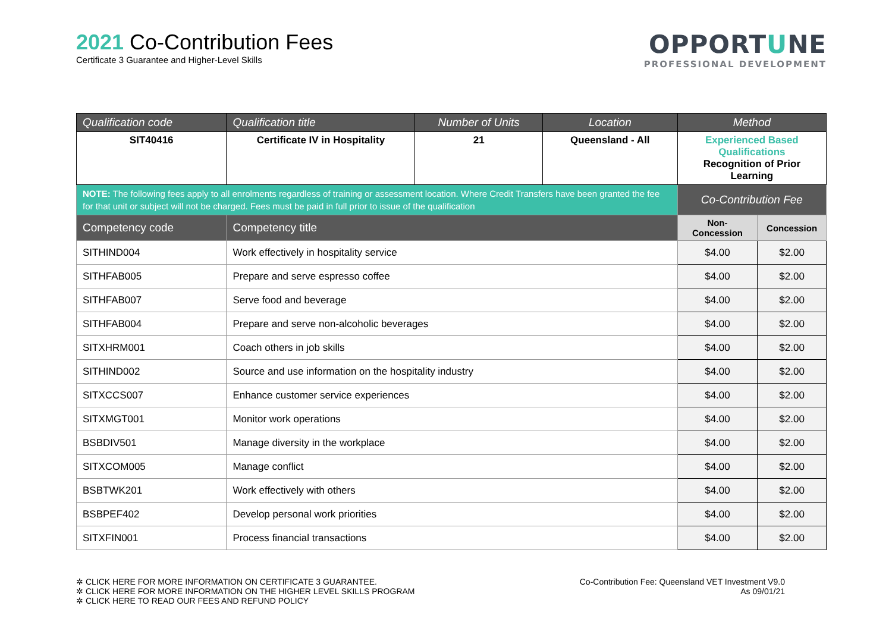2021 Co-Contribution Fees
Certificate 3 Guarantee and Higher-Level Skills
OPPORTUNE
PROFESSIONAL DEVELOPMENT
| Qualification code | Qualification title | Number of Units | Location | Method | |
| --- | --- | --- | --- | --- | --- |
| SIT40416 | Certificate IV in Hospitality | 21 | Queensland - All | Experienced Based Qualifications Recognition of Prior Learning | |
| NOTE: The following fees apply to all enrolments regardless of training or assessment location. Where Credit Transfers have been granted the fee for that unit or subject will not be charged. Fees must be paid in full prior to issue of the qualification | | | | Co-Contribution Fee | |
| Competency code | Competency title | | | Non-Concession | Concession |
| SITHIND004 | Work effectively in hospitality service | | | $4.00 | $2.00 |
| SITHFAB005 | Prepare and serve espresso coffee | | | $4.00 | $2.00 |
| SITHFAB007 | Serve food and beverage | | | $4.00 | $2.00 |
| SITHFAB004 | Prepare and serve non-alcoholic beverages | | | $4.00 | $2.00 |
| SITXHRM001 | Coach others in job skills | | | $4.00 | $2.00 |
| SITHIND002 | Source and use information on the hospitality industry | | | $4.00 | $2.00 |
| SITXCCS007 | Enhance customer service experiences | | | $4.00 | $2.00 |
| SITXMGT001 | Monitor work operations | | | $4.00 | $2.00 |
| BSBDIV501 | Manage diversity in the workplace | | | $4.00 | $2.00 |
| SITXCOM005 | Manage conflict | | | $4.00 | $2.00 |
| BSBTWK201 | Work effectively with others | | | $4.00 | $2.00 |
| BSBPEF402 | Develop personal work priorities | | | $4.00 | $2.00 |
| SITXFIN001 | Process financial transactions | | | $4.00 | $2.00 |
✲ CLICK HERE FOR MORE INFORMATION ON CERTIFICATE 3 GUARANTEE.
✲ CLICK HERE FOR MORE INFORMATION ON THE HIGHER LEVEL SKILLS PROGRAM
✲ CLICK HERE TO READ OUR FEES AND REFUND POLICY
Co-Contribution Fee: Queensland VET Investment V9.0
As 09/01/21